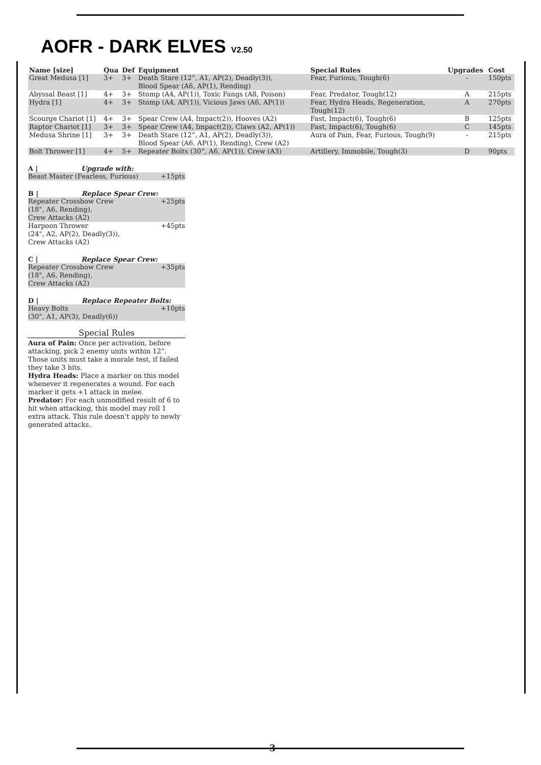AOFR - DARK ELVES V2.50
| Name [size] | Qua | Def | Equipment | Special Rules | Upgrades | Cost |
| --- | --- | --- | --- | --- | --- | --- |
| Great Medusa [1] | 3+ | 3+ | Death Stare (12”, A1, AP(2), Deadly(3)), Blood Spear (A6, AP(1), Rending) | Fear, Furious, Tough(6) | - | 150pts |
| Abyssal Beast [1] | 4+ | 3+ | Stomp (A4, AP(1)), Toxic Fangs (A8, Poison) | Fear, Predator, Tough(12) | A | 215pts |
| Hydra [1] | 4+ | 3+ | Stomp (A4, AP(1)), Vicious Jaws (A6, AP(1)) | Fear, Hydra Heads, Regeneration, Tough(12) | A | 270pts |
| Scourge Chariot [1] | 4+ | 3+ | Spear Crew (A4, Impact(2)), Hooves (A2) | Fast, Impact(6), Tough(6) | B | 125pts |
| Raptor Chariot [1] | 3+ | 3+ | Spear Crew (A4, Impact(2)), Claws (A2, AP(1)) | Fast, Impact(6), Tough(6) | C | 145pts |
| Medusa Shrine [1] | 3+ | 3+ | Death Stare (12”, A1, AP(2), Deadly(3)), Blood Spear (A6, AP(1), Rending), Crew (A2) | Aura of Pain, Fear, Furious, Tough(9) | - | 215pts |
| Bolt Thrower [1] | 4+ | 5+ | Repeater Bolts (30”, A6, AP(1)), Crew (A3) | Artillery, Immobile, Tough(3) | D | 90pts |
A | Upgrade with:
Beast Master (Fearless, Furious) +15pts
B | Replace Spear Crew:
Repeater Crossbow Crew
(18", A6, Rending),
Crew Attacks (A2) +25pts
Harpoon Thrower
(24", A2, AP(2), Deadly(3)),
Crew Attacks (A2) +45pts
C | Replace Spear Crew:
Repeater Crossbow Crew
(18", A6, Rending),
Crew Attacks (A2) +35pts
D | Replace Repeater Bolts:
Heavy Bolts
(30", A1, AP(3), Deadly(6)) +10pts
Special Rules
Aura of Pain: Once per activation, before attacking, pick 2 enemy units within 12”. Those units must take a morale test, if failed they take 3 hits.
Hydra Heads: Place a marker on this model whenever it regenerates a wound. For each marker it gets +1 attack in melee.
Predator: For each unmodified result of 6 to hit when attacking, this model may roll 1 extra attack. This rule doesn’t apply to newly generated attacks.
3